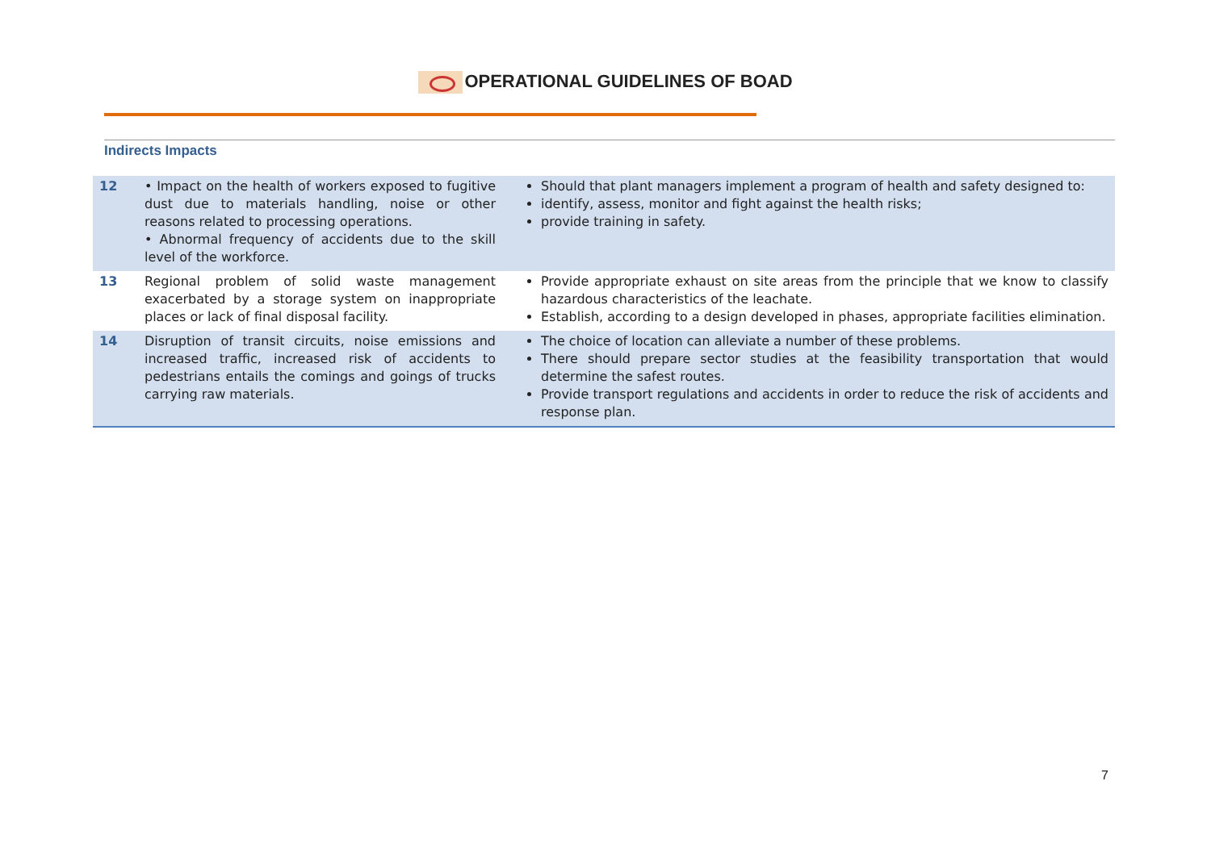OPERATIONAL GUIDELINES OF BOAD
Indirects Impacts
| 12 | • Impact on the health of workers exposed to fugitive dust due to materials handling, noise or other reasons related to processing operations. • Abnormal frequency of accidents due to the skill level of the workforce. | Should that plant managers implement a program of health and safety designed to: identify, assess, monitor and fight against the health risks; provide training in safety. |
| 13 | Regional problem of solid waste management exacerbated by a storage system on inappropriate places or lack of final disposal facility. | Provide appropriate exhaust on site areas from the principle that we know to classify hazardous characteristics of the leachate. Establish, according to a design developed in phases, appropriate facilities elimination. |
| 14 | Disruption of transit circuits, noise emissions and increased traffic, increased risk of accidents to pedestrians entails the comings and goings of trucks carrying raw materials. | The choice of location can alleviate a number of these problems. There should prepare sector studies at the feasibility transportation that would determine the safest routes. Provide transport regulations and accidents in order to reduce the risk of accidents and response plan. |
7